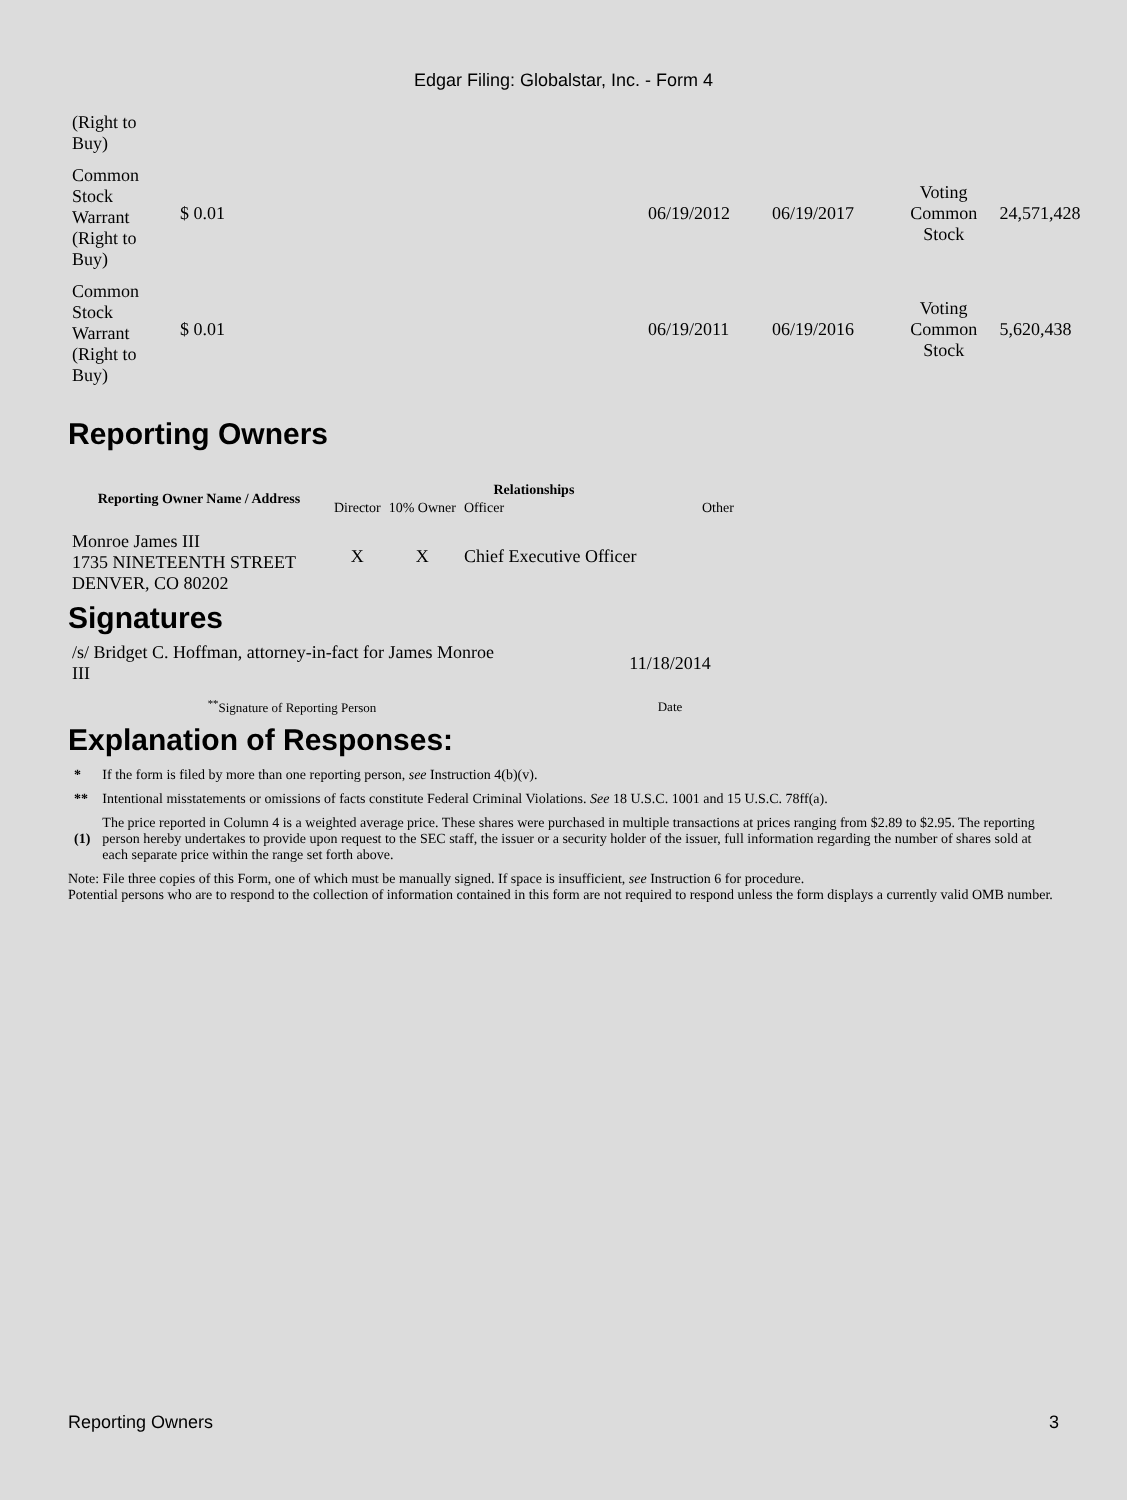Edgar Filing: Globalstar, Inc. - Form 4
| (Right to Buy) | | | | | |
| Common Stock Warrant (Right to Buy) | $ 0.01 | 06/19/2012 | 06/19/2017 | Voting Common Stock | 24,571,428 |
| Common Stock Warrant (Right to Buy) | $ 0.01 | 06/19/2011 | 06/19/2016 | Voting Common Stock | 5,620,438 |
Reporting Owners
| Reporting Owner Name / Address | Relationships | | | |
| --- | --- | --- | --- | --- |
| | Director | 10% Owner | Officer | Other |
| Monroe James III 1735 NINETEENTH STREET DENVER, CO 80202 | X | X | Chief Executive Officer | |
Signatures
| /s/ Bridget C. Hoffman, attorney-in-fact for James Monroe III | 11/18/2014 |
| <sup>**</sup> Signature of Reporting Person | Date |
Explanation of Responses:
| * | If the form is filed by more than one reporting person, see Instruction 4(b)(v). |
| ** | Intentional misstatements or omissions of facts constitute Federal Criminal Violations. See 18 U.S.C. 1001 and 15 U.S.C. 78ff(a). |
| (1) | The price reported in Column 4 is a weighted average price. These shares were purchased in multiple transactions at prices ranging from $2.89 to $2.95. The reporting person hereby undertakes to provide upon request to the SEC staff, the issuer or a security holder of the issuer, full information regarding the number of shares sold at each separate price within the range set forth above. |
Note: File three copies of this Form, one of which must be manually signed. If space is insufficient, see Instruction 6 for procedure.
Potential persons who are to respond to the collection of information contained in this form are not required to respond unless the form displays a currently valid OMB number.
Reporting Owners 3